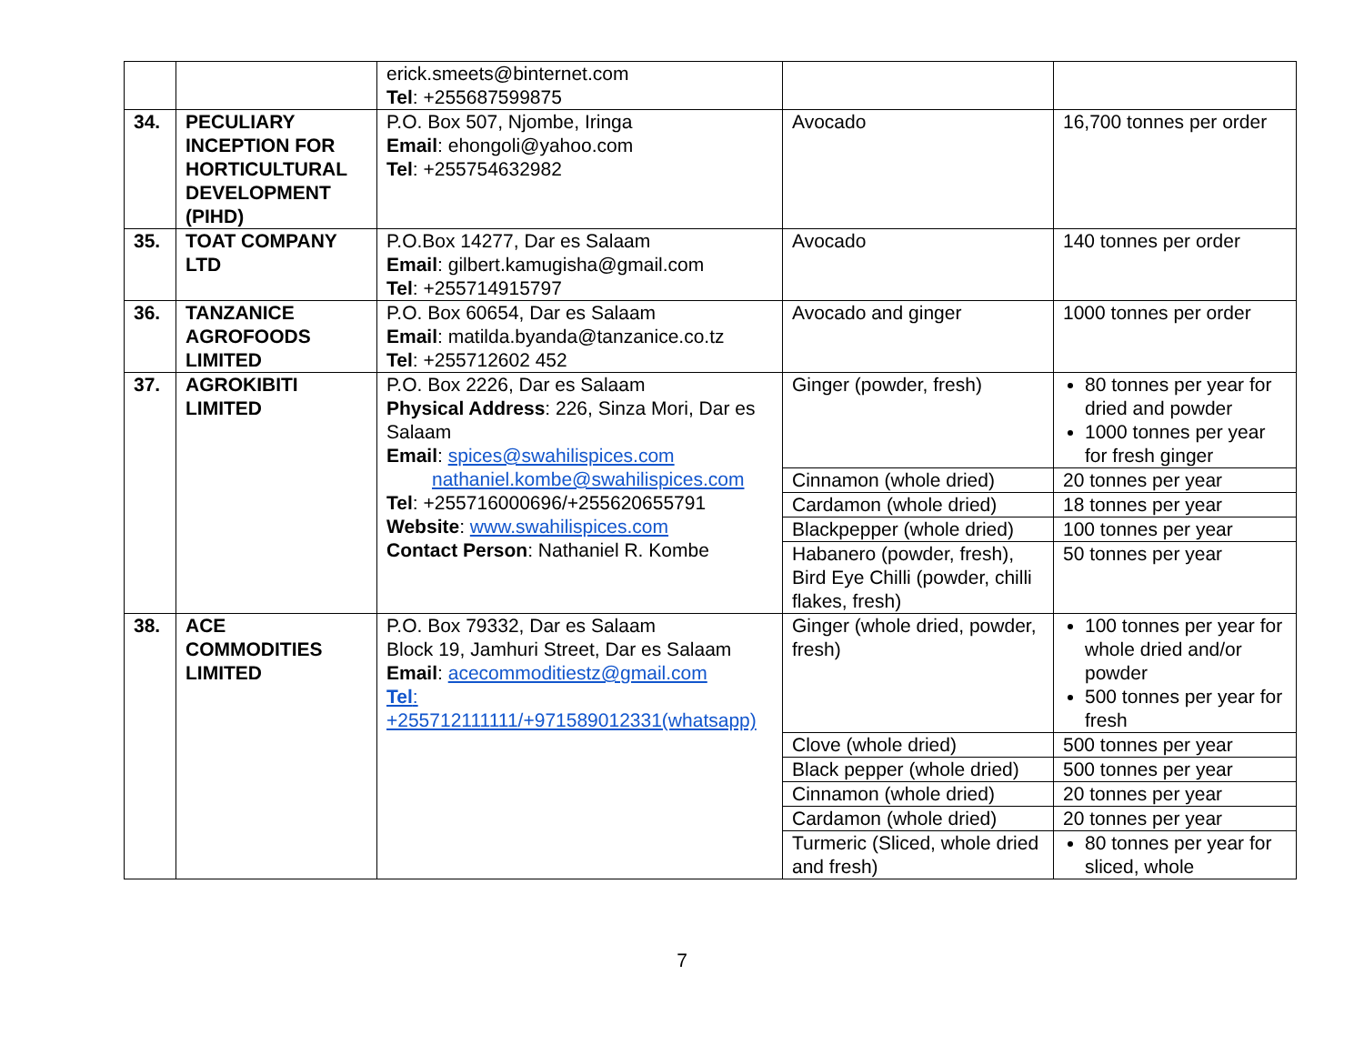| | | erick.smeets@binternet.com Tel : +255687599875 | | |
| 34. | PECULIARY INCEPTION FOR HORTICULTURAL DEVELOPMENT (PIHD) | P.O. Box 507, Njombe, Iringa Email : ehongoli@yahoo.com Tel : +255754632982 | Avocado | 16,700 tonnes per order |
| 35. | TOAT COMPANY LTD | P.O.Box 14277, Dar es Salaam Email : gilbert.kamugisha@gmail.com Tel : +255714915797 | Avocado | 140 tonnes per order |
| 36. | TANZANICE AGROFOODS LIMITED | P.O. Box 60654, Dar es Salaam Email : matilda.byanda@tanzanice.co.tz Tel : +255712602 452 | Avocado and ginger | 1000 tonnes per order |
| 37. | AGROKIBITI LIMITED | P.O. Box 2226, Dar es Salaam Physical Address : 226, Sinza Mori, Dar es Salaam Email : spices@swahilispices.com nathaniel.kombe@swahilispices.com Tel : +255716000696/+255620655791 Website : www.swahilispices.com Contact Person : Nathaniel R. Kombe | Ginger (powder, fresh) | 80 tonnes per year for dried and powder 1000 tonnes per year for fresh ginger |
| | | | Cinnamon (whole dried) | 20 tonnes per year |
| | | | Cardamon (whole dried) | 18 tonnes per year |
| | | | Blackpepper (whole dried) | 100 tonnes per year |
| | | | Habanero (powder, fresh), Bird Eye Chilli (powder, chilli flakes, fresh) | 50 tonnes per year |
| 38. | ACE COMMODITIES LIMITED | P.O. Box 79332, Dar es Salaam Block 19, Jamhuri Street, Dar es Salaam Email : acecommoditiestz@gmail.com Tel : +255712111111/+971589012331(whatsapp) | Ginger (whole dried, powder, fresh) | 100 tonnes per year for whole dried and/or powder 500 tonnes per year for fresh |
| | | | Clove (whole dried) | 500 tonnes per year |
| | | | Black pepper (whole dried) | 500 tonnes per year |
| | | | Cinnamon (whole dried) | 20 tonnes per year |
| | | | Cardamon (whole dried) | 20 tonnes per year |
| | | | Turmeric (Sliced, whole dried and fresh) | 80 tonnes per year for sliced, whole |
7